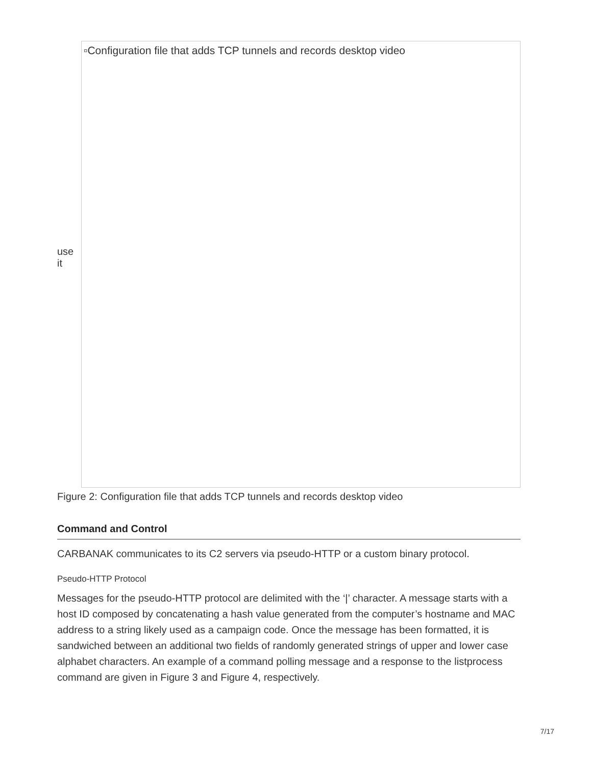use it
▫Configuration file that adds TCP tunnels and records desktop video
Figure 2: Configuration file that adds TCP tunnels and records desktop video
Command and Control
CARBANAK communicates to its C2 servers via pseudo-HTTP or a custom binary protocol.
Pseudo-HTTP Protocol
Messages for the pseudo-HTTP protocol are delimited with the ‘|’ character. A message starts with a host ID composed by concatenating a hash value generated from the computer’s hostname and MAC address to a string likely used as a campaign code. Once the message has been formatted, it is sandwiched between an additional two fields of randomly generated strings of upper and lower case alphabet characters. An example of a command polling message and a response to the listprocess command are given in Figure 3 and Figure 4, respectively.
7/17